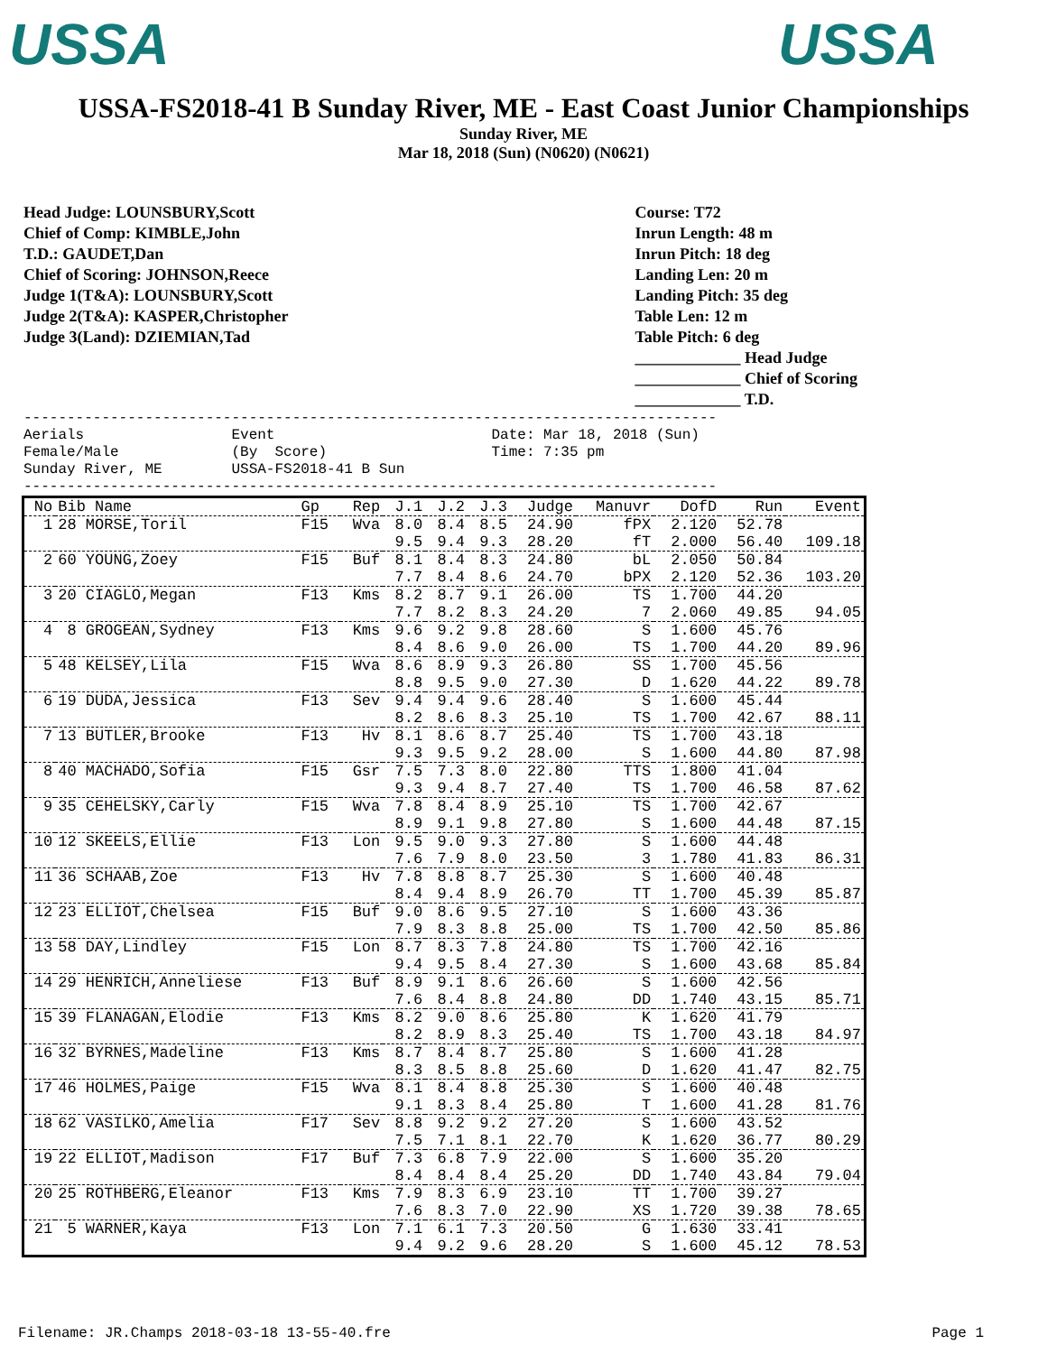USSA USSA
USSA-FS2018-41 B Sunday River, ME - East Coast Junior Championships
Sunday River, ME
Mar 18, 2018 (Sun) (N0620) (N0621)
Head Judge: LOUNSBURY,Scott
Chief of Comp: KIMBLE,John
T.D.: GAUDET,Dan
Chief of Scoring: JOHNSON,Reece
Judge 1(T&A): LOUNSBURY,Scott
Judge 2(T&A): KASPER,Christopher
Judge 3(Land): DZIEMIAN,Tad
Course: T72
Inrun Length: 48 m
Inrun Pitch: 18 deg
Landing Len: 20 m
Landing Pitch: 35 deg
Table Len: 12 m
Table Pitch: 6 deg
_____________ Head Judge
_____________ Chief of Scoring
_____________ T.D.
-------------------------------------------------------------------------------- Aerials Event Date: Mar 18, 2018 (Sun) Female/Male (By Score) Time: 7:35 pm Sunday River, ME USSA-FS2018-41 B Sun --------------------------------------------------------------------------------
| No | Bib Name | Gp | Rep | J.1 | J.2 | J.3 | Judge | Manuvr | DofD | Run | Event |
| --- | --- | --- | --- | --- | --- | --- | --- | --- | --- | --- | --- |
| 1 | 28 MORSE,Toril | F15 | Wva | 8.0 | 8.4 | 8.5 | 24.90 | fPX | 2.120 | 52.78 | |
| | | | | 9.5 | 9.4 | 9.3 | 28.20 | fT | 2.000 | 56.40 | 109.18 |
| 2 | 60 YOUNG,Zoey | F15 | Buf | 8.1 | 8.4 | 8.3 | 24.80 | bL | 2.050 | 50.84 | |
| | | | | 7.7 | 8.4 | 8.6 | 24.70 | bPX | 2.120 | 52.36 | 103.20 |
| 3 | 20 CIAGLO,Megan | F13 | Kms | 8.2 | 8.7 | 9.1 | 26.00 | TS | 1.700 | 44.20 | |
| | | | | 7.7 | 8.2 | 8.3 | 24.20 | 7 | 2.060 | 49.85 | 94.05 |
| 4 | 8 GROGEAN,Sydney | F13 | Kms | 9.6 | 9.2 | 9.8 | 28.60 | S | 1.600 | 45.76 | |
| | | | | 8.4 | 8.6 | 9.0 | 26.00 | TS | 1.700 | 44.20 | 89.96 |
| 5 | 48 KELSEY,Lila | F15 | Wva | 8.6 | 8.9 | 9.3 | 26.80 | SS | 1.700 | 45.56 | |
| | | | | 8.8 | 9.5 | 9.0 | 27.30 | D | 1.620 | 44.22 | 89.78 |
| 6 | 19 DUDA,Jessica | F13 | Sev | 9.4 | 9.4 | 9.6 | 28.40 | S | 1.600 | 45.44 | |
| | | | | 8.2 | 8.6 | 8.3 | 25.10 | TS | 1.700 | 42.67 | 88.11 |
| 7 | 13 BUTLER,Brooke | F13 | Hv | 8.1 | 8.6 | 8.7 | 25.40 | TS | 1.700 | 43.18 | |
| | | | | 9.3 | 9.5 | 9.2 | 28.00 | S | 1.600 | 44.80 | 87.98 |
| 8 | 40 MACHADO,Sofia | F15 | Gsr | 7.5 | 7.3 | 8.0 | 22.80 | TTS | 1.800 | 41.04 | |
| | | | | 9.3 | 9.4 | 8.7 | 27.40 | TS | 1.700 | 46.58 | 87.62 |
| 9 | 35 CEHELSKY,Carly | F15 | Wva | 7.8 | 8.4 | 8.9 | 25.10 | TS | 1.700 | 42.67 | |
| | | | | 8.9 | 9.1 | 9.8 | 27.80 | S | 1.600 | 44.48 | 87.15 |
| 10 | 12 SKEELS,Ellie | F13 | Lon | 9.5 | 9.0 | 9.3 | 27.80 | S | 1.600 | 44.48 | |
| | | | | 7.6 | 7.9 | 8.0 | 23.50 | 3 | 1.780 | 41.83 | 86.31 |
| 11 | 36 SCHAAB,Zoe | F13 | Hv | 7.8 | 8.8 | 8.7 | 25.30 | S | 1.600 | 40.48 | |
| | | | | 8.4 | 9.4 | 8.9 | 26.70 | TT | 1.700 | 45.39 | 85.87 |
| 12 | 23 ELLIOT,Chelsea | F15 | Buf | 9.0 | 8.6 | 9.5 | 27.10 | S | 1.600 | 43.36 | |
| | | | | 7.9 | 8.3 | 8.8 | 25.00 | TS | 1.700 | 42.50 | 85.86 |
| 13 | 58 DAY,Lindley | F15 | Lon | 8.7 | 8.3 | 7.8 | 24.80 | TS | 1.700 | 42.16 | |
| | | | | 9.4 | 9.5 | 8.4 | 27.30 | S | 1.600 | 43.68 | 85.84 |
| 14 | 29 HENRICH,Anneliese | F13 | Buf | 8.9 | 9.1 | 8.6 | 26.60 | S | 1.600 | 42.56 | |
| | | | | 7.6 | 8.4 | 8.8 | 24.80 | DD | 1.740 | 43.15 | 85.71 |
| 15 | 39 FLANAGAN,Elodie | F13 | Kms | 8.2 | 9.0 | 8.6 | 25.80 | K | 1.620 | 41.79 | |
| | | | | 8.2 | 8.9 | 8.3 | 25.40 | TS | 1.700 | 43.18 | 84.97 |
| 16 | 32 BYRNES,Madeline | F13 | Kms | 8.7 | 8.4 | 8.7 | 25.80 | S | 1.600 | 41.28 | |
| | | | | 8.3 | 8.5 | 8.8 | 25.60 | D | 1.620 | 41.47 | 82.75 |
| 17 | 46 HOLMES,Paige | F15 | Wva | 8.1 | 8.4 | 8.8 | 25.30 | S | 1.600 | 40.48 | |
| | | | | 9.1 | 8.3 | 8.4 | 25.80 | T | 1.600 | 41.28 | 81.76 |
| 18 | 62 VASILKO,Amelia | F17 | Sev | 8.8 | 9.2 | 9.2 | 27.20 | S | 1.600 | 43.52 | |
| | | | | 7.5 | 7.1 | 8.1 | 22.70 | K | 1.620 | 36.77 | 80.29 |
| 19 | 22 ELLIOT,Madison | F17 | Buf | 7.3 | 6.8 | 7.9 | 22.00 | S | 1.600 | 35.20 | |
| | | | | 8.4 | 8.4 | 8.4 | 25.20 | DD | 1.740 | 43.84 | 79.04 |
| 20 | 25 ROTHBERG,Eleanor | F13 | Kms | 7.9 | 8.3 | 6.9 | 23.10 | TT | 1.700 | 39.27 | |
| | | | | 7.6 | 8.3 | 7.0 | 22.90 | XS | 1.720 | 39.38 | 78.65 |
| 21 | 5 WARNER,Kaya | F13 | Lon | 7.1 | 6.1 | 7.3 | 20.50 | G | 1.630 | 33.41 | |
| | | | | 9.4 | 9.2 | 9.6 | 28.20 | S | 1.600 | 45.12 | 78.53 |
Filename: JR.Champs 2018-03-18 13-55-40.fre Page 1